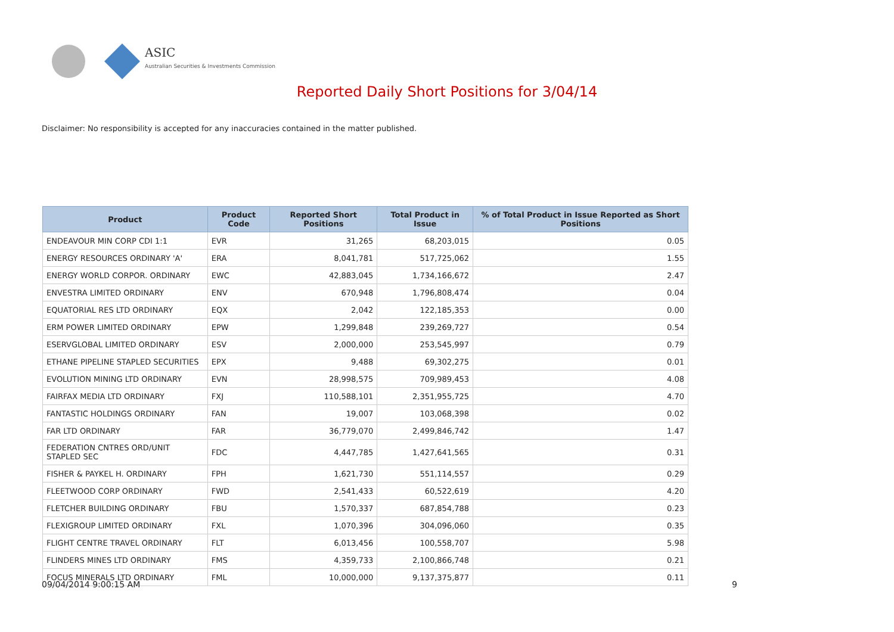ASIC
Australian Securities & Investments Commission
Reported Daily Short Positions for 3/04/14
Disclaimer: No responsibility is accepted for any inaccuracies contained in the matter published.
| Product | Product Code | Reported Short Positions | Total Product in Issue | % of Total Product in Issue Reported as Short Positions |
| --- | --- | --- | --- | --- |
| ENDEAVOUR MIN CORP CDI 1:1 | EVR | 31,265 | 68,203,015 | 0.05 |
| ENERGY RESOURCES ORDINARY 'A' | ERA | 8,041,781 | 517,725,062 | 1.55 |
| ENERGY WORLD CORPOR. ORDINARY | EWC | 42,883,045 | 1,734,166,672 | 2.47 |
| ENVESTRA LIMITED ORDINARY | ENV | 670,948 | 1,796,808,474 | 0.04 |
| EQUATORIAL RES LTD ORDINARY | EQX | 2,042 | 122,185,353 | 0.00 |
| ERM POWER LIMITED ORDINARY | EPW | 1,299,848 | 239,269,727 | 0.54 |
| ESERVGLOBAL LIMITED ORDINARY | ESV | 2,000,000 | 253,545,997 | 0.79 |
| ETHANE PIPELINE STAPLED SECURITIES | EPX | 9,488 | 69,302,275 | 0.01 |
| EVOLUTION MINING LTD ORDINARY | EVN | 28,998,575 | 709,989,453 | 4.08 |
| FAIRFAX MEDIA LTD ORDINARY | FXJ | 110,588,101 | 2,351,955,725 | 4.70 |
| FANTASTIC HOLDINGS ORDINARY | FAN | 19,007 | 103,068,398 | 0.02 |
| FAR LTD ORDINARY | FAR | 36,779,070 | 2,499,846,742 | 1.47 |
| FEDERATION CNTRES ORD/UNIT STAPLED SEC | FDC | 4,447,785 | 1,427,641,565 | 0.31 |
| FISHER & PAYKEL H. ORDINARY | FPH | 1,621,730 | 551,114,557 | 0.29 |
| FLEETWOOD CORP ORDINARY | FWD | 2,541,433 | 60,522,619 | 4.20 |
| FLETCHER BUILDING ORDINARY | FBU | 1,570,337 | 687,854,788 | 0.23 |
| FLEXIGROUP LIMITED ORDINARY | FXL | 1,070,396 | 304,096,060 | 0.35 |
| FLIGHT CENTRE TRAVEL ORDINARY | FLT | 6,013,456 | 100,558,707 | 5.98 |
| FLINDERS MINES LTD ORDINARY | FMS | 4,359,733 | 2,100,866,748 | 0.21 |
| FOCUS MINERALS LTD ORDINARY | FML | 10,000,000 | 9,137,375,877 | 0.11 |
09/04/2014 9:00:15 AM 9